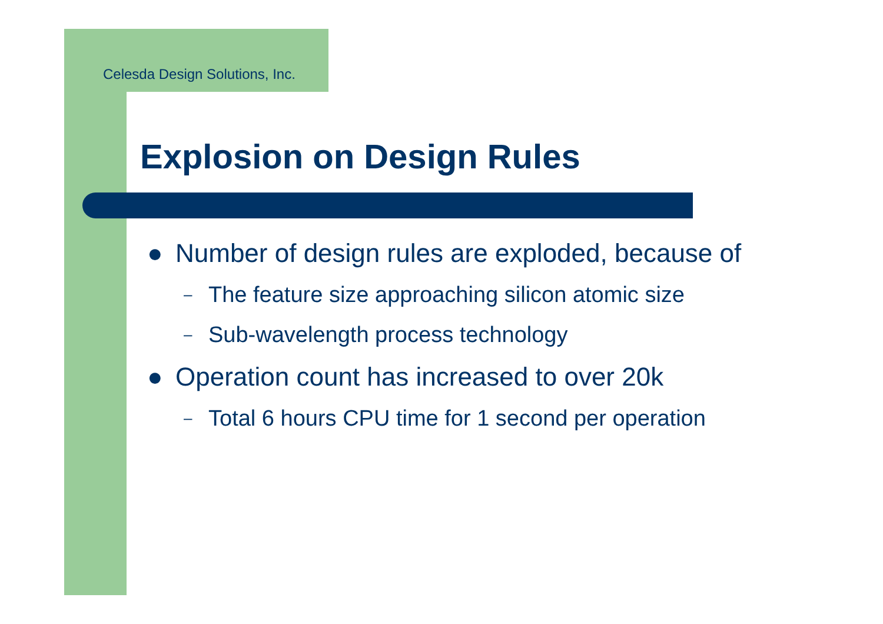Celesda Design Solutions, Inc.
Explosion on Design Rules
● Number of design rules are exploded, because of
– The feature size approaching silicon atomic size
– Sub-wavelength process technology
● Operation count has increased to over 20k
– Total 6 hours CPU time for 1 second per operation